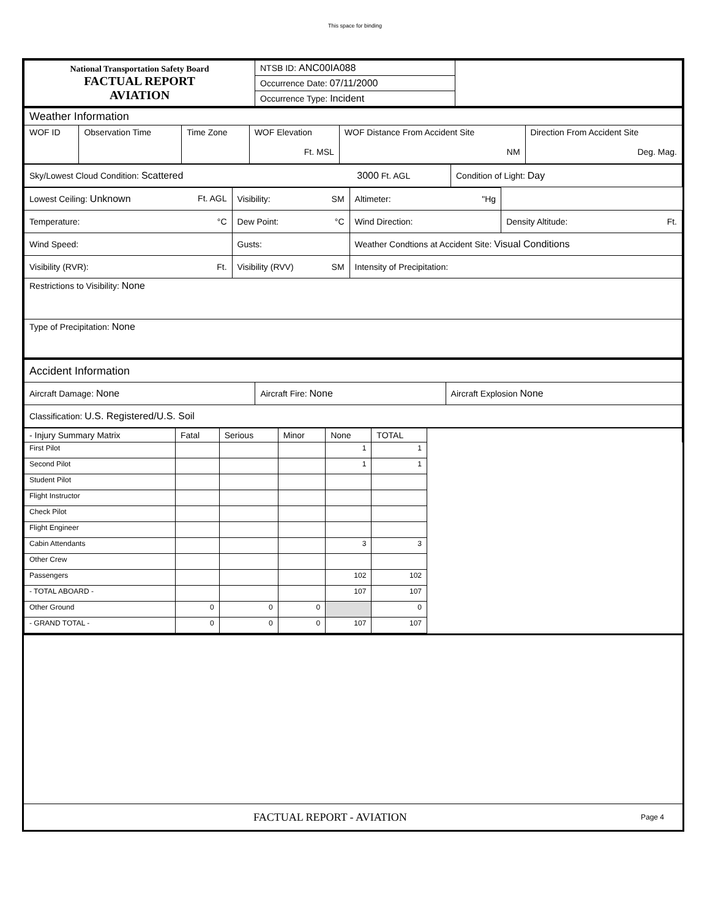This space for binding
| National Transportation Safety Board FACTUAL REPORT AVIATION | NTSB ID: ANC00IA088 | |
| | Occurrence Date: 07/11/2000 | |
| | Occurrence Type: Incident | |
| Weather Information | | | | | |
| WOF ID | Observation Time | Time Zone | WOF Elevation Ft. MSL | WOF Distance From Accident Site NM | Direction From Accident Site Deg. Mag. |
| Sky/Lowest Cloud Condition: Scattered 3000 Ft. AGL | Condition of Light: Day |
| Lowest Ceiling: Unknown Ft. AGL | Visibility: SM | Altimeter: "Hg | |
| Temperature: °C | Dew Point: °C | Wind Direction: | Density Altitude: Ft. |
| Wind Speed: | Gusts: | Weather Condtions at Accident Site: Visual Conditions | |
| Visibility (RVR): Ft. | Visibility (RVV) SM | Intensity of Precipitation: | |
| Restrictions to Visibility: None | | | |
| Type of Precipitation: None | | | |
| Accident Information | | |
| Aircraft Damage: None | Aircraft Fire: None | Aircraft Explosion None |
| Classification: U.S. Registered/U.S. Soil | | |
| - Injury Summary Matrix | Fatal | Serious | Minor | None | TOTAL | |
| --- | --- | --- | --- | --- | --- | --- |
| First Pilot | | | | 1 | 1 | |
| Second Pilot | | | | 1 | 1 | |
| Student Pilot | | | | | | |
| Flight Instructor | | | | | | |
| Check Pilot | | | | | | |
| Flight Engineer | | | | | | |
| Cabin Attendants | | | | 3 | 3 | |
| Other Crew | | | | | | |
| Passengers | | | | 102 | 102 | |
| - TOTAL ABOARD - | | | | 107 | 107 | |
| Other Ground | 0 | 0 | 0 | | 0 | |
| - GRAND TOTAL - | 0 | 0 | 0 | 107 | 107 | |
FACTUAL REPORT - AVIATION Page 4